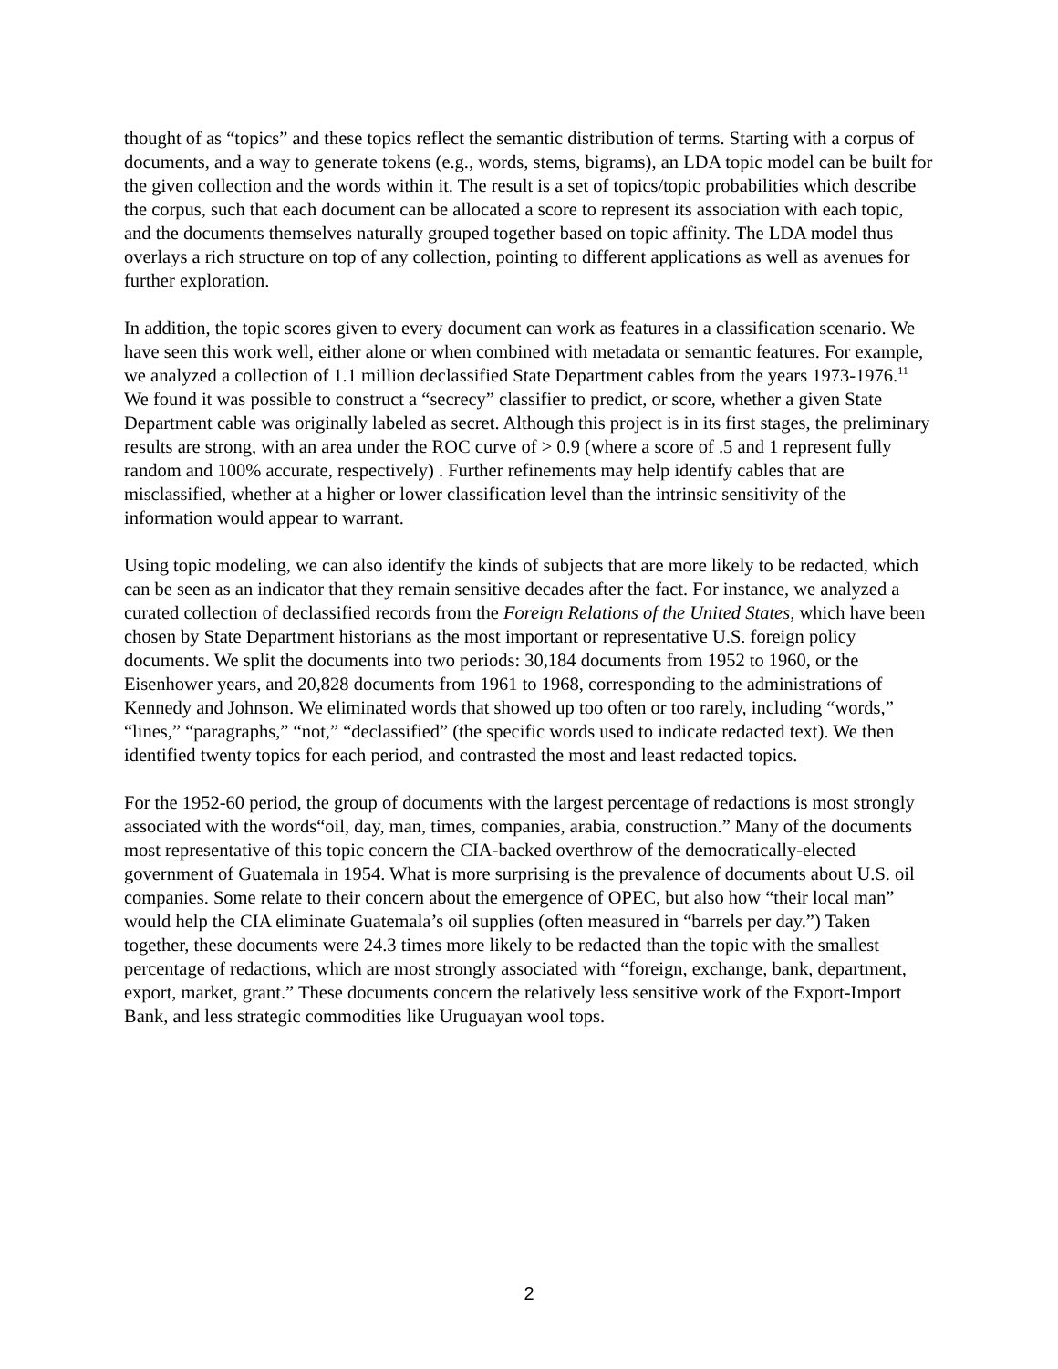thought of as “topics” and these topics reflect the semantic distribution of terms. Starting with a corpus of documents, and a way to generate tokens (e.g., words, stems, bigrams), an LDA topic model can be built for the given collection and the words within it. The result is a set of topics/topic probabilities which describe the corpus, such that each document can be allocated a score to represent its association with each topic, and the documents themselves naturally grouped together based on topic affinity. The LDA model thus overlays a rich structure on top of any collection, pointing to different applications as well as avenues for further exploration.
In addition, the topic scores given to every document can work as features in a classification scenario. We have seen this work well, either alone or when combined with metadata or semantic features. For example, we analyzed a collection of 1.1 million declassified State Department cables from the years 1973-1976.<sup>11</sup> We found it was possible to construct a “secrecy” classifier to predict, or score, whether a given State Department cable was originally labeled as secret. Although this project is in its first stages, the preliminary results are strong, with an area under the ROC curve of > 0.9 (where a score of .5 and 1 represent fully random and 100% accurate, respectively) . Further refinements may help identify cables that are misclassified, whether at a higher or lower classification level than the intrinsic sensitivity of the information would appear to warrant.
Using topic modeling, we can also identify the kinds of subjects that are more likely to be redacted, which can be seen as an indicator that they remain sensitive decades after the fact. For instance, we analyzed a curated collection of declassified records from the Foreign Relations of the United States, which have been chosen by State Department historians as the most important or representative U.S. foreign policy documents. We split the documents into two periods: 30,184 documents from 1952 to 1960, or the Eisenhower years, and 20,828 documents from 1961 to 1968, corresponding to the administrations of Kennedy and Johnson. We eliminated words that showed up too often or too rarely, including “words,” “lines,” “paragraphs,” “not,” “declassified” (the specific words used to indicate redacted text). We then identified twenty topics for each period, and contrasted the most and least redacted topics.
For the 1952-60 period, the group of documents with the largest percentage of redactions is most strongly associated with the words“oil, day, man, times, companies, arabia, construction.” Many of the documents most representative of this topic concern the CIA-backed overthrow of the democratically-elected government of Guatemala in 1954. What is more surprising is the prevalence of documents about U.S. oil companies. Some relate to their concern about the emergence of OPEC, but also how “their local man” would help the CIA eliminate Guatemala’s oil supplies (often measured in “barrels per day.”) Taken together, these documents were 24.3 times more likely to be redacted than the topic with the smallest percentage of redactions, which are most strongly associated with “foreign, exchange, bank, department, export, market, grant.” These documents concern the relatively less sensitive work of the Export-Import Bank, and less strategic commodities like Uruguayan wool tops.
2